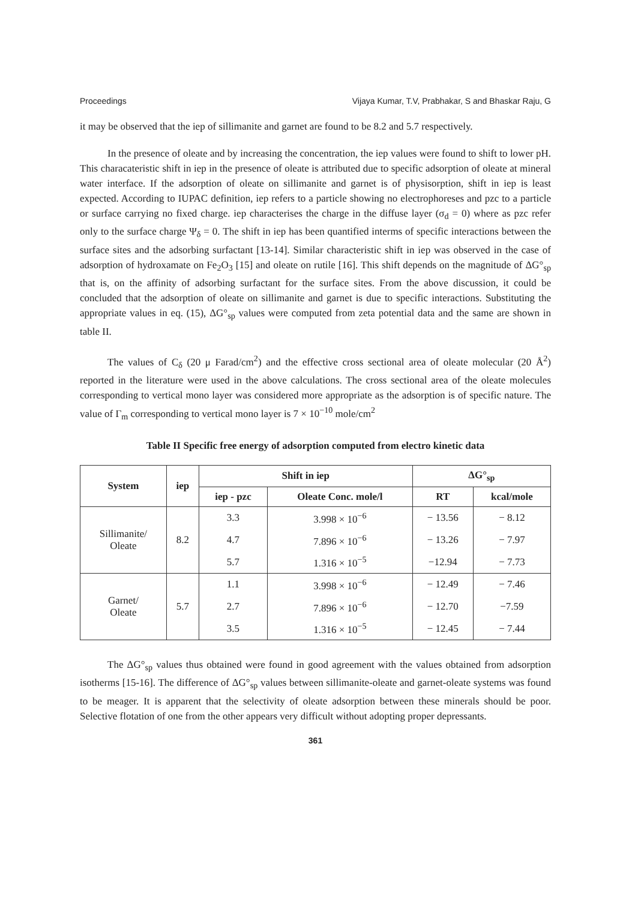Proceedings Vijaya Kumar, T.V, Prabhakar, S and Bhaskar Raju, G
it may be observed that the iep of sillimanite and garnet are found to be 8.2 and 5.7 respectively.
In the presence of oleate and by increasing the concentration, the iep values were found to shift to lower pH. This characateristic shift in iep in the presence of oleate is attributed due to specific adsorption of oleate at mineral water interface. If the adsorption of oleate on sillimanite and garnet is of physisorption, shift in iep is least expected. According to IUPAC definition, iep refers to a particle showing no electrophoreses and pzc to a particle or surface carrying no fixed charge. iep characterises the charge in the diffuse layer (σ<sub>d</sub> = 0) where as pzc refer only to the surface charge Ψ<sub>δ</sub> = 0. The shift in iep has been quantified interms of specific interactions between the surface sites and the adsorbing surfactant [13-14]. Similar characteristic shift in iep was observed in the case of adsorption of hydroxamate on Fe<sub>2</sub>O<sub>3</sub> [15] and oleate on rutile [16]. This shift depends on the magnitude of ΔG°<sub>sp</sub> that is, on the affinity of adsorbing surfactant for the surface sites. From the above discussion, it could be concluded that the adsorption of oleate on sillimanite and garnet is due to specific interactions. Substituting the appropriate values in eq. (15), ΔG°<sub>sp</sub> values were computed from zeta potential data and the same are shown in table II.
The values of C<sub>δ</sub> (20 μ Farad/cm<sup>2</sup>) and the effective cross sectional area of oleate molecular (20 Å<sup>2</sup>) reported in the literature were used in the above calculations. The cross sectional area of the oleate molecules corresponding to vertical mono layer was considered more appropriate as the adsorption is of specific nature. The value of Γ<sub>m</sub> corresponding to vertical mono layer is 7 × 10<sup>−10</sup> mole/cm<sup>2</sup>
Table II Specific free energy of adsorption computed from electro kinetic data
| System | iep | Shift in iep | | ΔG°<sub>sp</sub> | |
| --- | --- | --- | --- | --- | --- |
| | | iep - pzc | Oleate Conc. mole/l | RT | kcal/mole |
| Sillimanite/ Oleate | 8.2 | 3.3 | 3.998 × 10<sup>−6</sup> | − 13.56 | − 8.12 |
| | | 4.7 | 7.896 × 10<sup>−6</sup> | − 13.26 | − 7.97 |
| | | 5.7 | 1.316 × 10<sup>−5</sup> | −12.94 | − 7.73 |
| Garnet/ Oleate | 5.7 | 1.1 | 3.998 × 10<sup>−6</sup> | − 12.49 | − 7.46 |
| | | 2.7 | 7.896 × 10<sup>−6</sup> | − 12.70 | −7.59 |
| | | 3.5 | 1.316 × 10<sup>−5</sup> | − 12.45 | − 7.44 |
The ΔG°<sub>sp</sub> values thus obtained were found in good agreement with the values obtained from adsorption isotherms [15-16]. The difference of ΔG°<sub>sp</sub> values between sillimanite-oleate and garnet-oleate systems was found to be meager. It is apparent that the selectivity of oleate adsorption between these minerals should be poor. Selective flotation of one from the other appears very difficult without adopting proper depressants.
361